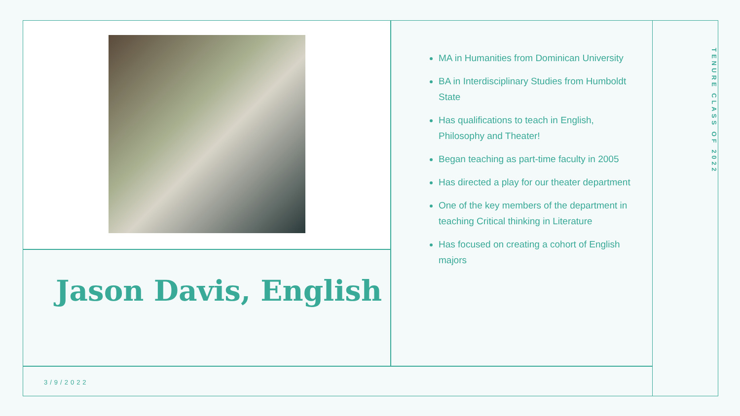MA in Humanities from Dominican University
BA in Interdisciplinary Studies from Humboldt State
Has qualifications to teach in English, Philosophy and Theater!
Began teaching as part-time faculty in 2005
Has directed a play for our theater department
One of the key members of the department in teaching Critical thinking in Literature
Has focused on creating a cohort of English majors
TENURE CLASS OF 2022
Jason Davis, English
3/9/2022